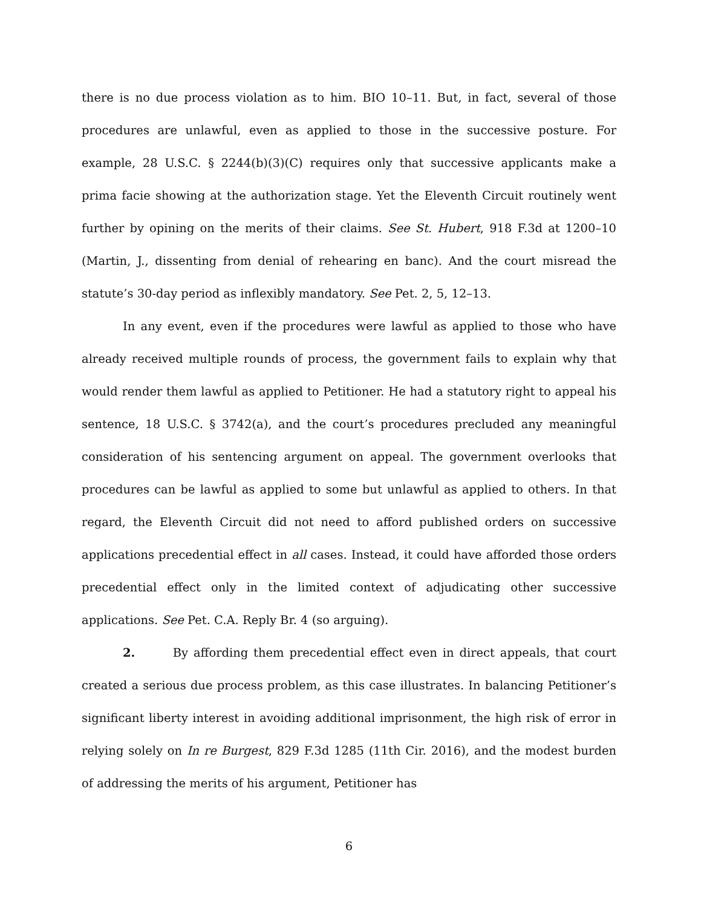there is no due process violation as to him. BIO 10–11. But, in fact, several of those procedures are unlawful, even as applied to those in the successive posture. For example, 28 U.S.C. § 2244(b)(3)(C) requires only that successive applicants make a prima facie showing at the authorization stage. Yet the Eleventh Circuit routinely went further by opining on the merits of their claims. See St. Hubert, 918 F.3d at 1200–10 (Martin, J., dissenting from denial of rehearing en banc). And the court misread the statute’s 30-day period as inflexibly mandatory. See Pet. 2, 5, 12–13.
In any event, even if the procedures were lawful as applied to those who have already received multiple rounds of process, the government fails to explain why that would render them lawful as applied to Petitioner. He had a statutory right to appeal his sentence, 18 U.S.C. § 3742(a), and the court’s procedures precluded any meaningful consideration of his sentencing argument on appeal. The government overlooks that procedures can be lawful as applied to some but unlawful as applied to others. In that regard, the Eleventh Circuit did not need to afford published orders on successive applications precedential effect in all cases. Instead, it could have afforded those orders precedential effect only in the limited context of adjudicating other successive applications. See Pet. C.A. Reply Br. 4 (so arguing).
2. By affording them precedential effect even in direct appeals, that court created a serious due process problem, as this case illustrates. In balancing Petitioner’s significant liberty interest in avoiding additional imprisonment, the high risk of error in relying solely on In re Burgest, 829 F.3d 1285 (11th Cir. 2016), and the modest burden of addressing the merits of his argument, Petitioner has
6